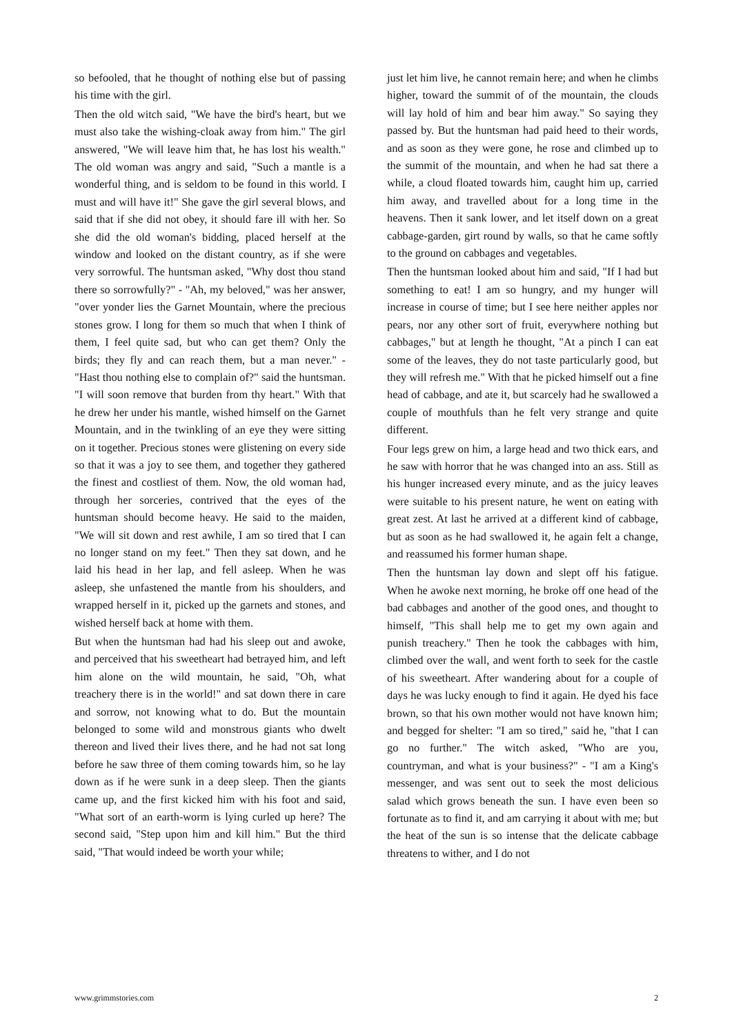so befooled, that he thought of nothing else but of passing his time with the girl.
Then the old witch said, "We have the bird's heart, but we must also take the wishing-cloak away from him." The girl answered, "We will leave him that, he has lost his wealth." The old woman was angry and said, "Such a mantle is a wonderful thing, and is seldom to be found in this world. I must and will have it!" She gave the girl several blows, and said that if she did not obey, it should fare ill with her. So she did the old woman's bidding, placed herself at the window and looked on the distant country, as if she were very sorrowful. The huntsman asked, "Why dost thou stand there so sorrowfully?" - "Ah, my beloved," was her answer, "over yonder lies the Garnet Mountain, where the precious stones grow. I long for them so much that when I think of them, I feel quite sad, but who can get them? Only the birds; they fly and can reach them, but a man never." - "Hast thou nothing else to complain of?" said the huntsman. "I will soon remove that burden from thy heart." With that he drew her under his mantle, wished himself on the Garnet Mountain, and in the twinkling of an eye they were sitting on it together. Precious stones were glistening on every side so that it was a joy to see them, and together they gathered the finest and costliest of them. Now, the old woman had, through her sorceries, contrived that the eyes of the huntsman should become heavy. He said to the maiden, "We will sit down and rest awhile, I am so tired that I can no longer stand on my feet." Then they sat down, and he laid his head in her lap, and fell asleep. When he was asleep, she unfastened the mantle from his shoulders, and wrapped herself in it, picked up the garnets and stones, and wished herself back at home with them.
But when the huntsman had had his sleep out and awoke, and perceived that his sweetheart had betrayed him, and left him alone on the wild mountain, he said, "Oh, what treachery there is in the world!" and sat down there in care and sorrow, not knowing what to do. But the mountain belonged to some wild and monstrous giants who dwelt thereon and lived their lives there, and he had not sat long before he saw three of them coming towards him, so he lay down as if he were sunk in a deep sleep. Then the giants came up, and the first kicked him with his foot and said, "What sort of an earth-worm is lying curled up here? The second said, "Step upon him and kill him." But the third said, "That would indeed be worth your while;
just let him live, he cannot remain here; and when he climbs higher, toward the summit of of the mountain, the clouds will lay hold of him and bear him away." So saying they passed by. But the huntsman had paid heed to their words, and as soon as they were gone, he rose and climbed up to the summit of the mountain, and when he had sat there a while, a cloud floated towards him, caught him up, carried him away, and travelled about for a long time in the heavens. Then it sank lower, and let itself down on a great cabbage-garden, girt round by walls, so that he came softly to the ground on cabbages and vegetables.
Then the huntsman looked about him and said, "If I had but something to eat! I am so hungry, and my hunger will increase in course of time; but I see here neither apples nor pears, nor any other sort of fruit, everywhere nothing but cabbages," but at length he thought, "At a pinch I can eat some of the leaves, they do not taste particularly good, but they will refresh me." With that he picked himself out a fine head of cabbage, and ate it, but scarcely had he swallowed a couple of mouthfuls than he felt very strange and quite different.
Four legs grew on him, a large head and two thick ears, and he saw with horror that he was changed into an ass. Still as his hunger increased every minute, and as the juicy leaves were suitable to his present nature, he went on eating with great zest. At last he arrived at a different kind of cabbage, but as soon as he had swallowed it, he again felt a change, and reassumed his former human shape.
Then the huntsman lay down and slept off his fatigue. When he awoke next morning, he broke off one head of the bad cabbages and another of the good ones, and thought to himself, "This shall help me to get my own again and punish treachery." Then he took the cabbages with him, climbed over the wall, and went forth to seek for the castle of his sweetheart. After wandering about for a couple of days he was lucky enough to find it again. He dyed his face brown, so that his own mother would not have known him; and begged for shelter: "I am so tired," said he, "that I can go no further." The witch asked, "Who are you, countryman, and what is your business?" - "I am a King's messenger, and was sent out to seek the most delicious salad which grows beneath the sun. I have even been so fortunate as to find it, and am carrying it about with me; but the heat of the sun is so intense that the delicate cabbage threatens to wither, and I do not
www.grimmstories.com 2